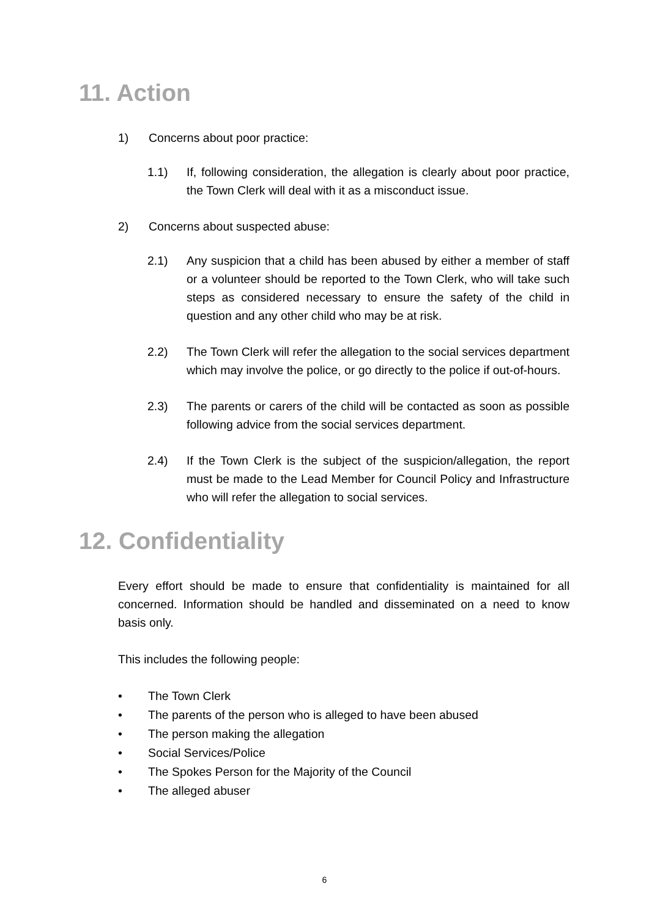11. Action
1) Concerns about poor practice:
1.1) If, following consideration, the allegation is clearly about poor practice, the Town Clerk will deal with it as a misconduct issue.
2) Concerns about suspected abuse:
2.1) Any suspicion that a child has been abused by either a member of staff or a volunteer should be reported to the Town Clerk, who will take such steps as considered necessary to ensure the safety of the child in question and any other child who may be at risk.
2.2) The Town Clerk will refer the allegation to the social services department which may involve the police, or go directly to the police if out-of-hours.
2.3) The parents or carers of the child will be contacted as soon as possible following advice from the social services department.
2.4) If the Town Clerk is the subject of the suspicion/allegation, the report must be made to the Lead Member for Council Policy and Infrastructure who will refer the allegation to social services.
12. Confidentiality
Every effort should be made to ensure that confidentiality is maintained for all concerned. Information should be handled and disseminated on a need to know basis only.
This includes the following people:
• The Town Clerk
• The parents of the person who is alleged to have been abused
• The person making the allegation
• Social Services/Police
• The Spokes Person for the Majority of the Council
• The alleged abuser
6